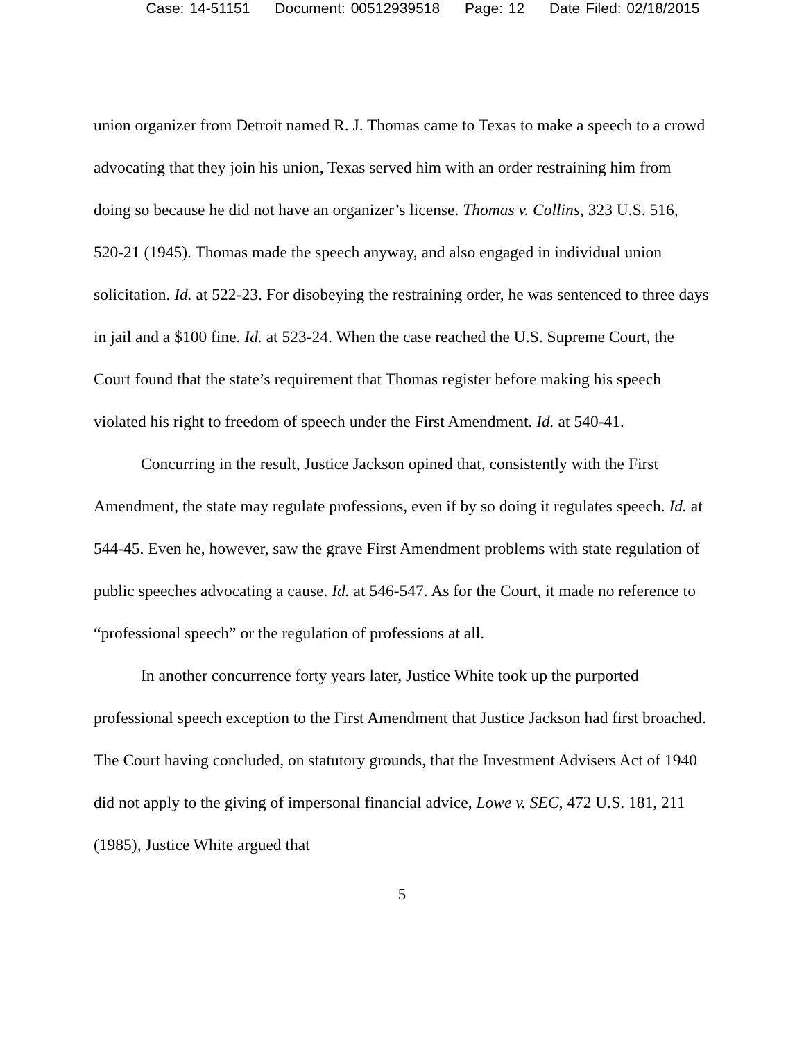Case: 14-51151 Document: 00512939518 Page: 12 Date Filed: 02/18/2015
union organizer from Detroit named R. J. Thomas came to Texas to make a speech to a crowd advocating that they join his union, Texas served him with an order restraining him from doing so because he did not have an organizer’s license. Thomas v. Collins, 323 U.S. 516, 520-21 (1945). Thomas made the speech anyway, and also engaged in individual union solicitation. Id. at 522-23. For disobeying the restraining order, he was sentenced to three days in jail and a $100 fine. Id. at 523-24. When the case reached the U.S. Supreme Court, the Court found that the state’s requirement that Thomas register before making his speech violated his right to freedom of speech under the First Amendment. Id. at 540-41.
Concurring in the result, Justice Jackson opined that, consistently with the First Amendment, the state may regulate professions, even if by so doing it regulates speech. Id. at 544-45. Even he, however, saw the grave First Amendment problems with state regulation of public speeches advocating a cause. Id. at 546-547. As for the Court, it made no reference to “professional speech” or the regulation of professions at all.
In another concurrence forty years later, Justice White took up the purported professional speech exception to the First Amendment that Justice Jackson had first broached. The Court having concluded, on statutory grounds, that the Investment Advisers Act of 1940 did not apply to the giving of impersonal financial advice, Lowe v. SEC, 472 U.S. 181, 211 (1985), Justice White argued that
5